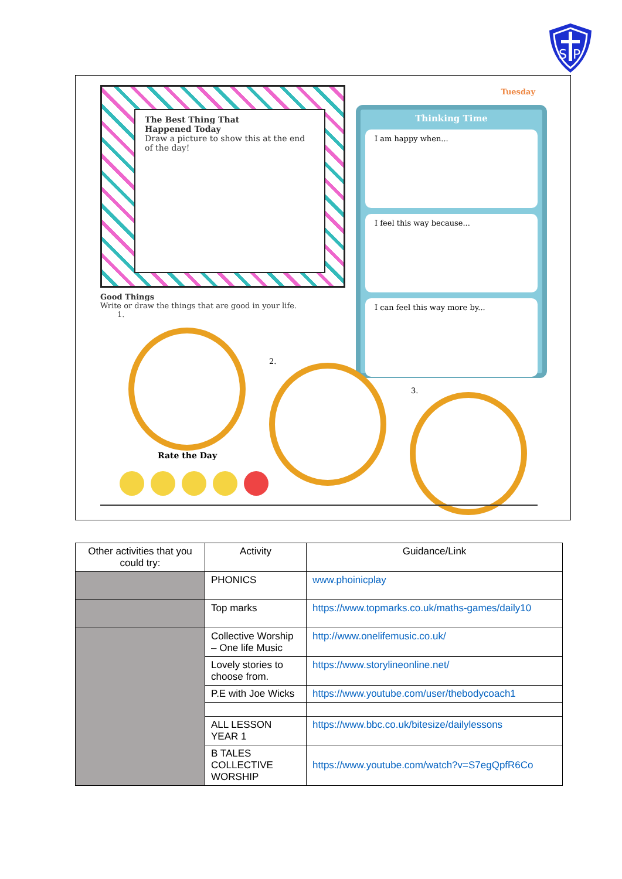S
P
The Best Thing That
Happened Today
Draw a picture to show this at the end of the day!
Tuesday
Thinking Time
I am happy when...
I feel this way because...
I can feel this way more by...
Good Things
Write or draw the things that are good in your life.
1.
2.
3.
Rate the Day
| Other activities that you could try: | Activity | Guidance/Link |
| --- | --- | --- |
| | PHONICS | www.phoinicplay |
| | Top marks | https://www.topmarks.co.uk/maths-games/daily10 |
| | Collective Worship – One life Music | http://www.onelifemusic.co.uk/ |
| | Lovely stories to choose from. | https://www.storylineonline.net/ |
| | P.E with Joe Wicks | https://www.youtube.com/user/thebodycoach1 |
| | ALL LESSON YEAR 1 | https://www.bbc.co.uk/bitesize/dailylessons |
| | B TALES COLLECTIVE WORSHIP | https://www.youtube.com/watch?v=S7egQpfR6Co |